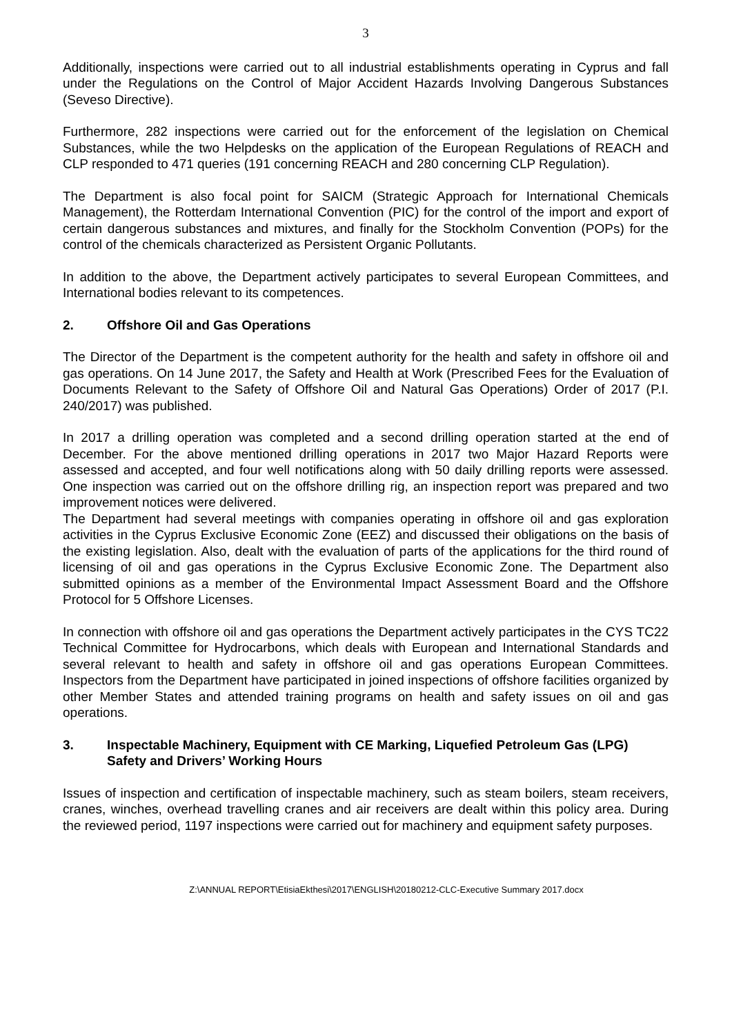3
Additionally, inspections were carried out to all industrial establishments operating in Cyprus and fall under the Regulations on the Control of Major Accident Hazards Involving Dangerous Substances (Seveso Directive).
Furthermore, 282 inspections were carried out for the enforcement of the legislation on Chemical Substances, while the two Helpdesks on the application of the European Regulations of REACH and CLP responded to 471 queries (191 concerning REACH and 280 concerning CLP Regulation).
The Department is also focal point for SAICM (Strategic Approach for International Chemicals Management), the Rotterdam International Convention (PIC) for the control of the import and export of certain dangerous substances and mixtures, and finally for the Stockholm Convention (POPs) for the control of the chemicals characterized as Persistent Organic Pollutants.
In addition to the above, the Department actively participates to several European Committees, and International bodies relevant to its competences.
2. Offshore Oil and Gas Operations
The Director of the Department is the competent authority for the health and safety in offshore oil and gas operations. On 14 June 2017, the Safety and Health at Work (Prescribed Fees for the Evaluation of Documents Relevant to the Safety of Offshore Oil and Natural Gas Operations) Order of 2017 (P.I. 240/2017) was published.
In 2017 a drilling operation was completed and a second drilling operation started at the end of December. For the above mentioned drilling operations in 2017 two Major Hazard Reports were assessed and accepted, and four well notifications along with 50 daily drilling reports were assessed. One inspection was carried out on the offshore drilling rig, an inspection report was prepared and two improvement notices were delivered.
The Department had several meetings with companies operating in offshore oil and gas exploration activities in the Cyprus Exclusive Economic Zone (EEZ) and discussed their obligations on the basis of the existing legislation. Also, dealt with the evaluation of parts of the applications for the third round of licensing of oil and gas operations in the Cyprus Exclusive Economic Zone. The Department also submitted opinions as a member of the Environmental Impact Assessment Board and the Offshore Protocol for 5 Offshore Licenses.
In connection with offshore oil and gas operations the Department actively participates in the CYS TC22 Technical Committee for Hydrocarbons, which deals with European and International Standards and several relevant to health and safety in offshore oil and gas operations European Committees. Inspectors from the Department have participated in joined inspections of offshore facilities organized by other Member States and attended training programs on health and safety issues on oil and gas operations.
3. Inspectable Machinery, Equipment with CE Marking, Liquefied Petroleum Gas (LPG) Safety and Drivers’ Working Hours
Issues of inspection and certification of inspectable machinery, such as steam boilers, steam receivers, cranes, winches, overhead travelling cranes and air receivers are dealt within this policy area. During the reviewed period, 1197 inspections were carried out for machinery and equipment safety purposes.
Z:\ANNUAL REPORT\EtisiaEkthesi\2017\ENGLISH\20180212-CLC-Executive Summary 2017.docx